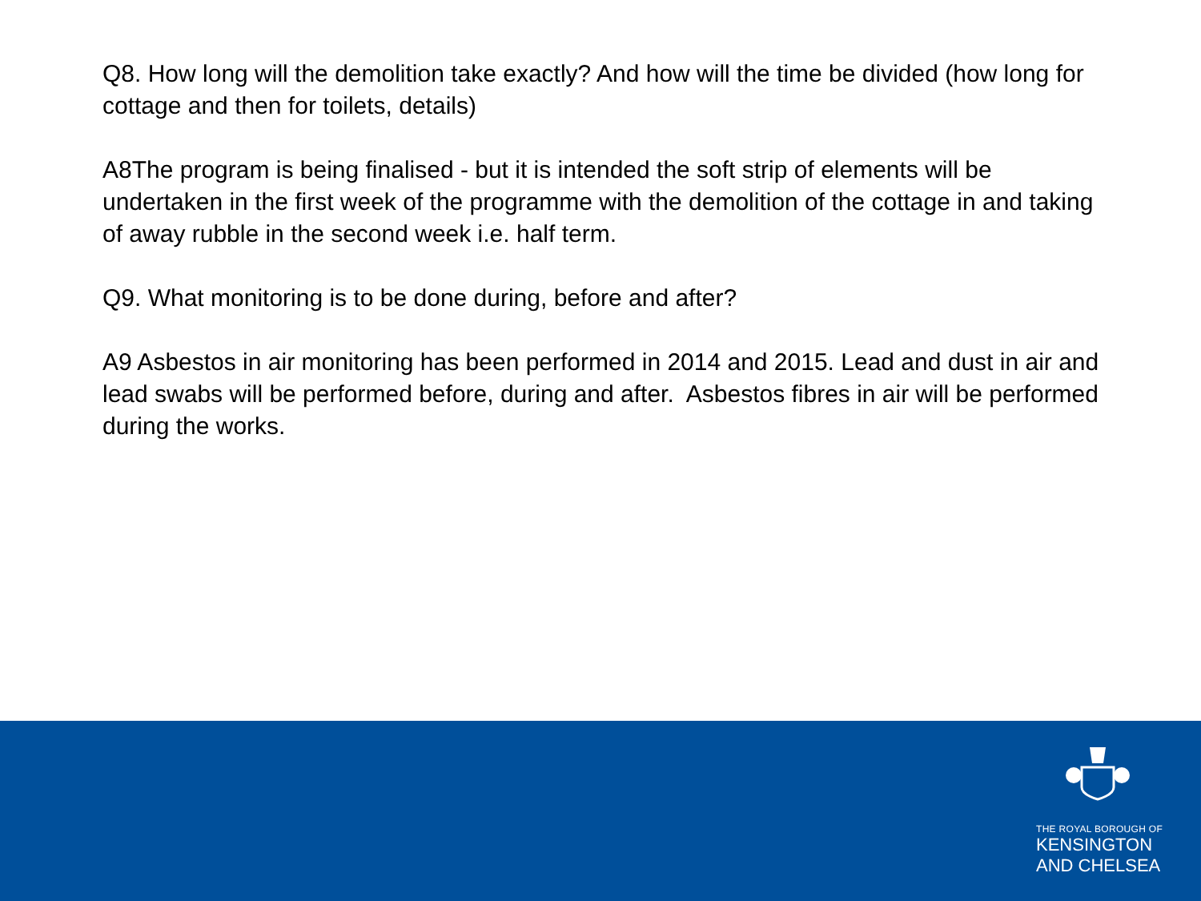Q8. How long will the demolition take exactly? And how will the time be divided (how long for cottage and then for toilets, details)
A8The program is being finalised - but it is intended the soft strip of elements will be undertaken in the first week of the programme with the demolition of the cottage in and taking of away rubble in the second week i.e. half term.
Q9. What monitoring is to be done during, before and after?
A9 Asbestos in air monitoring has been performed in 2014 and 2015. Lead and dust in air and lead swabs will be performed before, during and after. Asbestos fibres in air will be performed during the works.
THE ROYAL BOROUGH OF
KENSINGTON
AND CHELSEA